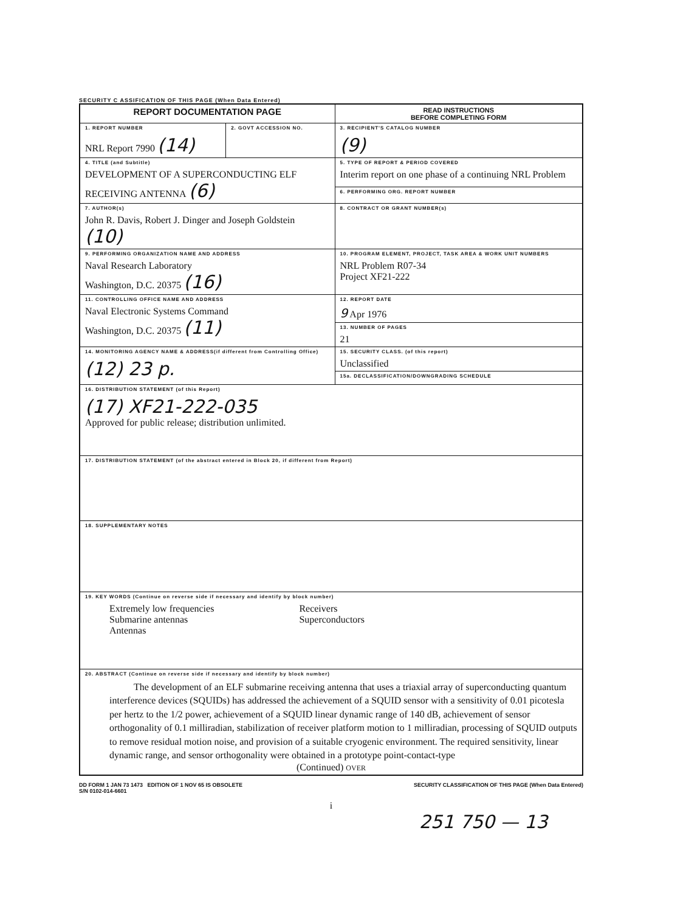SECURITY C ASSIFICATION OF THIS PAGE (When Data Entered)
| REPORT DOCUMENTATION PAGE | | READ INSTRUCTIONS BEFORE COMPLETING FORM |
| 1. REPORT NUMBER NRL Report 7990 (14) | 2. GOVT ACCESSION NO. | 3. RECIPIENT'S CATALOG NUMBER (9) |
| 4. TITLE (and Subtitle) DEVELOPMENT OF A SUPERCONDUCTING ELF RECEIVING ANTENNA (6) | | 5. TYPE OF REPORT & PERIOD COVERED Interim report on one phase of a continuing NRL Problem |
| | | 6. PERFORMING ORG. REPORT NUMBER |
| 7. AUTHOR(s) John R. Davis, Robert J. Dinger and Joseph Goldstein (10) | | 8. CONTRACT OR GRANT NUMBER(s) |
| 9. PERFORMING ORGANIZATION NAME AND ADDRESS Naval Research Laboratory Washington, D.C. 20375 (16) | | 10. PROGRAM ELEMENT, PROJECT, TASK AREA & WORK UNIT NUMBERS NRL Problem R07-34 Project XF21-222 |
| 11. CONTROLLING OFFICE NAME AND ADDRESS Naval Electronic Systems Command Washington, D.C. 20375 (11) | | 12. REPORT DATE 9 Apr 1976 |
| | | 13. NUMBER OF PAGES 21 |
| 14. MONITORING AGENCY NAME & ADDRESS(if different from Controlling Office) (12) 23 p. | | 15. SECURITY CLASS. (of this report) Unclassified |
| | | 15a. DECLASSIFICATION/DOWNGRADING SCHEDULE |
| 16. DISTRIBUTION STATEMENT (of this Report) (17) XF21-222-035 Approved for public release; distribution unlimited. | | |
| 17. DISTRIBUTION STATEMENT (of the abstract entered in Block 20, if different from Report) | | |
| 18. SUPPLEMENTARY NOTES | | |
| 19. KEY WORDS (Continue on reverse side if necessary and identify by block number) Extremely low frequencies Submarine antennas Antennas Receivers Superconductors | | |
| 20. ABSTRACT (Continue on reverse side if necessary and identify by block number) The development of an ELF submarine receiving antenna that uses a triaxial array of superconducting quantum interference devices (SQUIDs) has addressed the achievement of a SQUID sensor with a sensitivity of 0.01 picotesla per hertz to the 1/2 power, achievement of a SQUID linear dynamic range of 140 dB, achievement of sensor orthogonality of 0.1 milliradian, stabilization of receiver platform motion to 1 milliradian, processing of SQUID outputs to remove residual motion noise, and provision of a suitable cryogenic environment. The required sensitivity, linear dynamic range, and sensor orthogonality were obtained in a prototype point-contact-type (Continued) OVER | | |
DD FORM 1 JAN 73 1473 EDITION OF 1 NOV 65 IS OBSOLETE
S/N 0102-014-6601
SECURITY CLASSIFICATION OF THIS PAGE (When Data Entered)
i
251 750 — 13